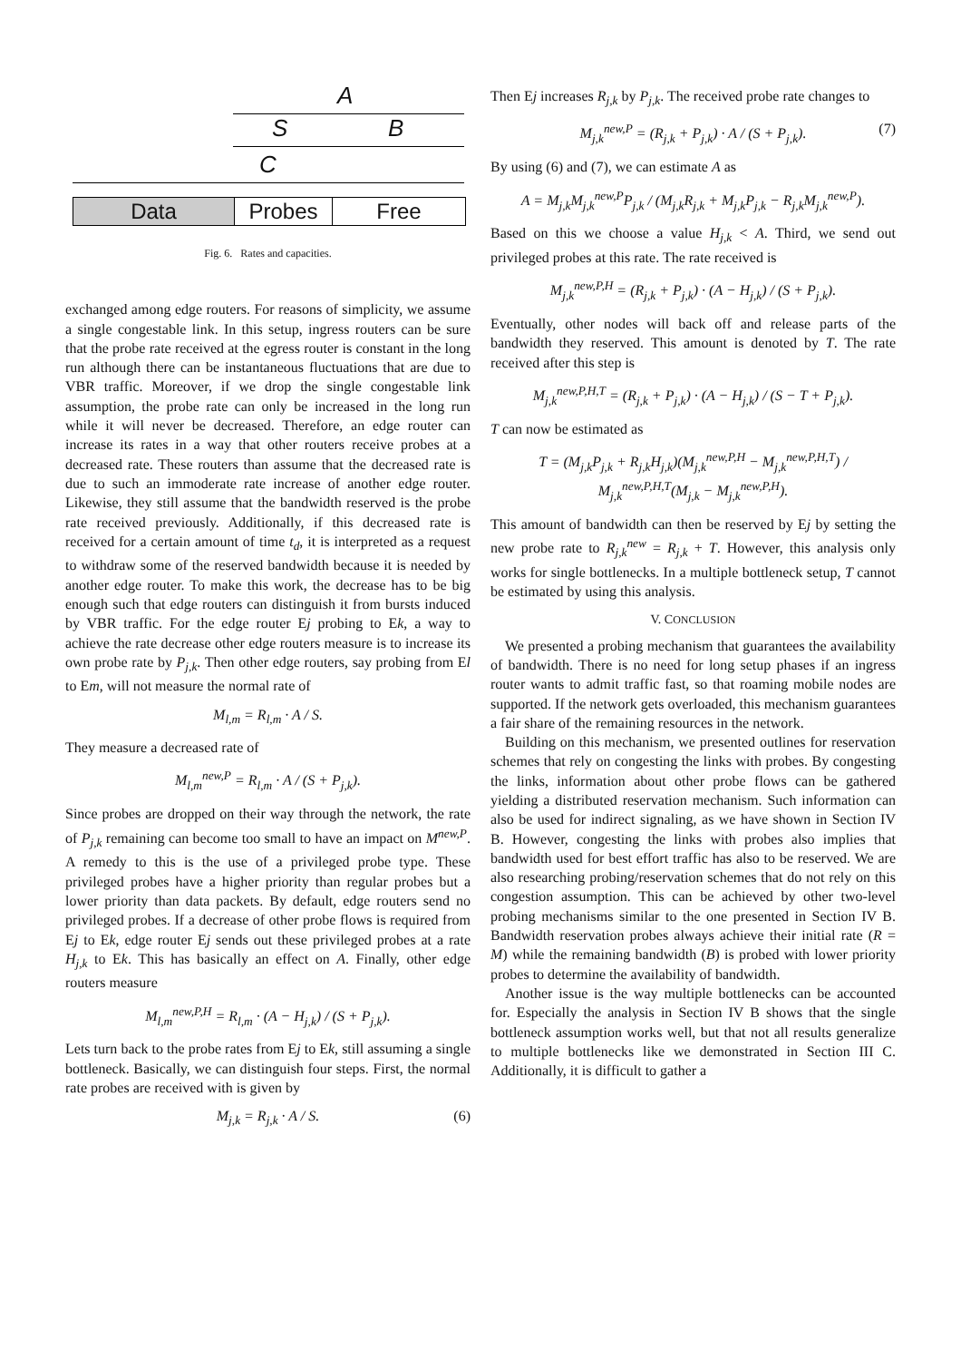A
S B
C
Data Probes Free
Fig. 6. Rates and capacities.
exchanged among edge routers. For reasons of simplicity, we assume a single congestable link. In this setup, ingress routers can be sure that the probe rate received at the egress router is constant in the long run although there can be instantaneous fluctuations that are due to VBR traffic. Moreover, if we drop the single congestable link assumption, the probe rate can only be increased in the long run while it will never be decreased. Therefore, an edge router can increase its rates in a way that other routers receive probes at a decreased rate. These routers than assume that the decreased rate is due to such an immoderate rate increase of another edge router. Likewise, they still assume that the bandwidth reserved is the probe rate received previously. Additionally, if this decreased rate is received for a certain amount of time t<sub>d</sub>, it is interpreted as a request to withdraw some of the reserved bandwidth because it is needed by another edge router. To make this work, the decrease has to be big enough such that edge routers can distinguish it from bursts induced by VBR traffic. For the edge router Ej probing to Ek, a way to achieve the rate decrease other edge routers measure is to increase its own probe rate by P<sub>j,k</sub>. Then other edge routers, say probing from El to Em, will not measure the normal rate of
M<sub>l,m</sub> = R<sub>l,m</sub> · A / S.
They measure a decreased rate of
M<sub>l,m</sub><sup>new,P</sup> = R<sub>l,m</sub> · A / (S + P<sub>j,k</sub>).
Since probes are dropped on their way through the network, the rate of P<sub>j,k</sub> remaining can become too small to have an impact on M<sup>new,P</sup>. A remedy to this is the use of a privileged probe type. These privileged probes have a higher priority than regular probes but a lower priority than data packets. By default, edge routers send no privileged probes. If a decrease of other probe flows is required from Ej to Ek, edge router Ej sends out these privileged probes at a rate H<sub>j,k</sub> to Ek. This has basically an effect on A. Finally, other edge routers measure
M<sub>l,m</sub><sup>new,P,H</sup> = R<sub>l,m</sub> · (A − H<sub>j,k</sub>) / (S + P<sub>j,k</sub>).
Lets turn back to the probe rates from Ej to Ek, still assuming a single bottleneck. Basically, we can distinguish four steps. First, the normal rate probes are received with is given by
M<sub>j,k</sub> = R<sub>j,k</sub> · A / S. (6)
Then Ej increases R<sub>j,k</sub> by P<sub>j,k</sub>. The received probe rate changes to
M<sub>j,k</sub><sup>new,P</sup> = (R<sub>j,k</sub> + P<sub>j,k</sub>) · A / (S + P<sub>j,k</sub>). (7)
By using (6) and (7), we can estimate A as
A = M<sub>j,k</sub>M<sub>j,k</sub><sup>new,P</sup>P<sub>j,k</sub> / (M<sub>j,k</sub>R<sub>j,k</sub> + M<sub>j,k</sub>P<sub>j,k</sub> − R<sub>j,k</sub>M<sub>j,k</sub><sup>new,P</sup>).
Based on this we choose a value H<sub>j,k</sub> < A. Third, we send out privileged probes at this rate. The rate received is
M<sub>j,k</sub><sup>new,P,H</sup> = (R<sub>j,k</sub> + P<sub>j,k</sub>) · (A − H<sub>j,k</sub>) / (S + P<sub>j,k</sub>).
Eventually, other nodes will back off and release parts of the bandwidth they reserved. This amount is denoted by T. The rate received after this step is
M<sub>j,k</sub><sup>new,P,H,T</sup> = (R<sub>j,k</sub> + P<sub>j,k</sub>) · (A − H<sub>j,k</sub>) / (S − T + P<sub>j,k</sub>).
T can now be estimated as
T = (M<sub>j,k</sub>P<sub>j,k</sub> + R<sub>j,k</sub>H<sub>j,k</sub>)(M<sub>j,k</sub><sup>new,P,H</sup> − M<sub>j,k</sub><sup>new,P,H,T</sup>) / M<sub>j,k</sub><sup>new,P,H,T</sup>(M<sub>j,k</sub> − M<sub>j,k</sub><sup>new,P,H</sup>).
This amount of bandwidth can then be reserved by Ej by setting the new probe rate to R<sub>j,k</sub><sup>new</sup> = R<sub>j,k</sub> + T. However, this analysis only works for single bottlenecks. In a multiple bottleneck setup, T cannot be estimated by using this analysis.
V. CONCLUSION
We presented a probing mechanism that guarantees the availability of bandwidth. There is no need for long setup phases if an ingress router wants to admit traffic fast, so that roaming mobile nodes are supported. If the network gets overloaded, this mechanism guarantees a fair share of the remaining resources in the network.
Building on this mechanism, we presented outlines for reservation schemes that rely on congesting the links with probes. By congesting the links, information about other probe flows can be gathered yielding a distributed reservation mechanism. Such information can also be used for indirect signaling, as we have shown in Section IV B. However, congesting the links with probes also implies that bandwidth used for best effort traffic has also to be reserved. We are also researching probing/reservation schemes that do not rely on this congestion assumption. This can be achieved by other two-level probing mechanisms similar to the one presented in Section IV B. Bandwidth reservation probes always achieve their initial rate (R = M) while the remaining bandwidth (B) is probed with lower priority probes to determine the availability of bandwidth.
Another issue is the way multiple bottlenecks can be accounted for. Especially the analysis in Section IV B shows that the single bottleneck assumption works well, but that not all results generalize to multiple bottlenecks like we demonstrated in Section III C. Additionally, it is difficult to gather a